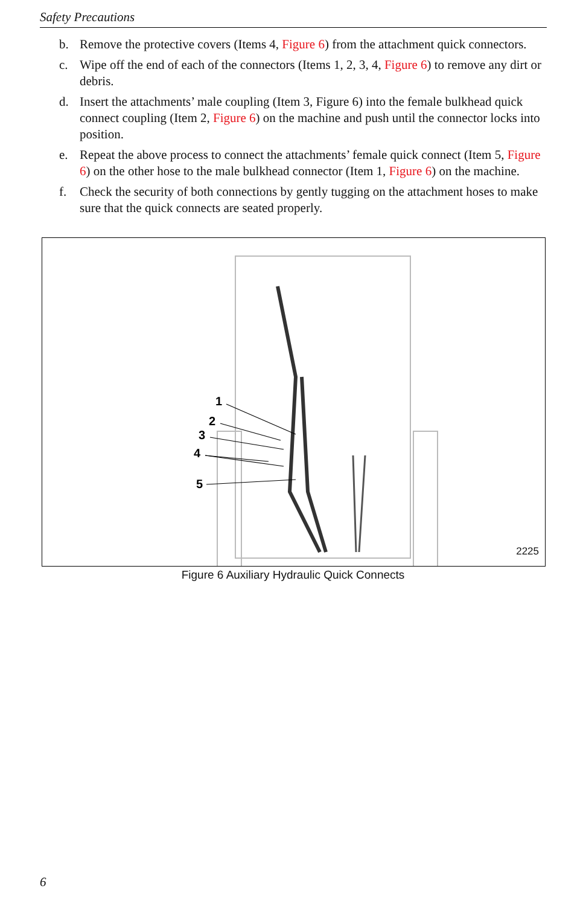Safety Precautions
b. Remove the protective covers (Items 4, Figure 6) from the attachment quick connectors.
c. Wipe off the end of each of the connectors (Items 1, 2, 3, 4, Figure 6) to remove any dirt or debris.
d. Insert the attachments’ male coupling (Item 3, Figure 6) into the female bulkhead quick connect coupling (Item 2, Figure 6) on the machine and push until the connector locks into position.
e. Repeat the above process to connect the attachments’ female quick connect (Item 5, Figure 6) on the other hose to the male bulkhead connector (Item 1, Figure 6) on the machine.
f. Check the security of both connections by gently tugging on the attachment hoses to make sure that the quick connects are seated properly.
1
2
3
4
5
2225
Figure 6 Auxiliary Hydraulic Quick Connects
6